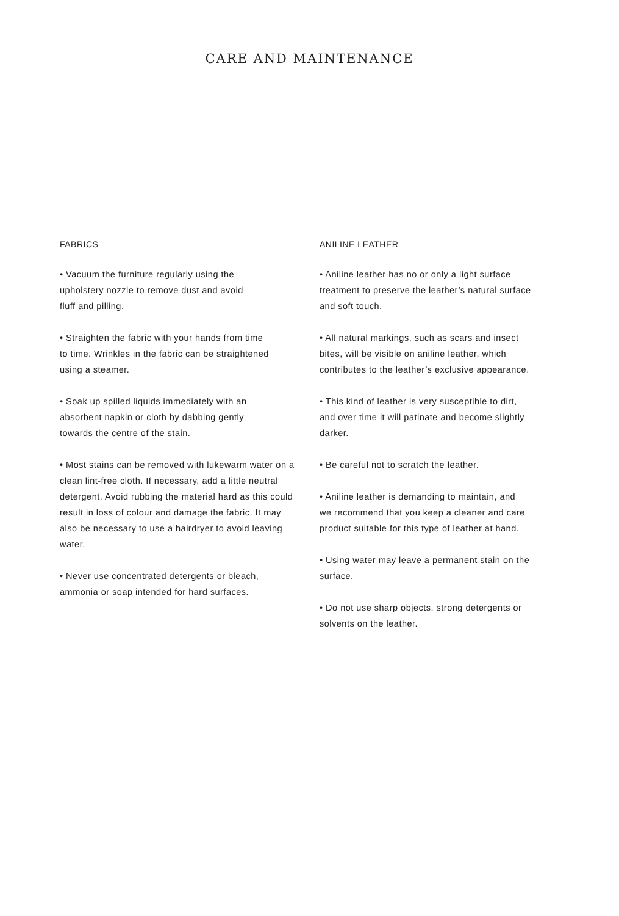CARE AND MAINTENANCE
FABRICS
• Vacuum the furniture regularly using the
upholstery nozzle to remove dust and avoid
fluff and pilling.
• Straighten the fabric with your hands from time
to time. Wrinkles in the fabric can be straightened
using a steamer.
• Soak up spilled liquids immediately with an
absorbent napkin or cloth by dabbing gently
towards the centre of the stain.
• Most stains can be removed with lukewarm water on a clean lint-free cloth. If necessary, add a little neutral detergent. Avoid rubbing the material hard as this could result in loss of colour and damage the fabric. It may also be necessary to use a hairdryer to avoid leaving water.
• Never use concentrated detergents or bleach,
ammonia or soap intended for hard surfaces.
ANILINE LEATHER
• Aniline leather has no or only a light surface
treatment to preserve the leather’s natural surface
and soft touch.
• All natural markings, such as scars and insect
bites, will be visible on aniline leather, which
contributes to the leather’s exclusive appearance.
• This kind of leather is very susceptible to dirt,
and over time it will patinate and become slightly
darker.
• Be careful not to scratch the leather.
• Aniline leather is demanding to maintain, and
we recommend that you keep a cleaner and care
product suitable for this type of leather at hand.
• Using water may leave a permanent stain on the
surface.
• Do not use sharp objects, strong detergents or
solvents on the leather.